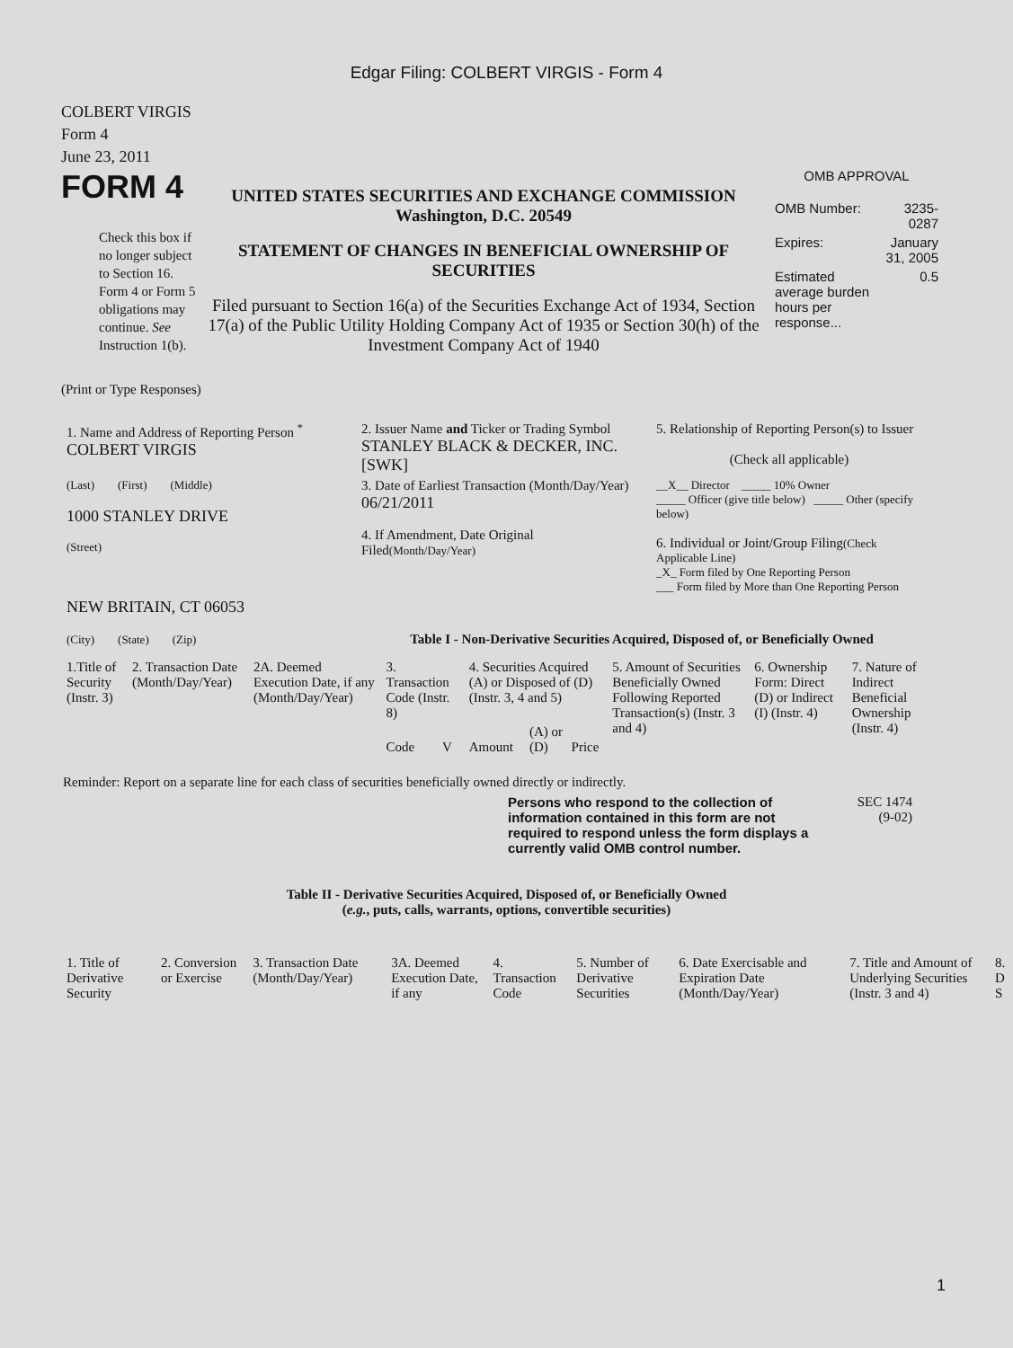Edgar Filing: COLBERT VIRGIS - Form 4
COLBERT VIRGIS
Form 4
June 23, 2011
FORM 4
Check this box if no longer subject to Section 16. Form 4 or Form 5 obligations may continue. See Instruction 1(b).
UNITED STATES SECURITIES AND EXCHANGE COMMISSION
Washington, D.C. 20549
STATEMENT OF CHANGES IN BENEFICIAL OWNERSHIP OF SECURITIES
Filed pursuant to Section 16(a) of the Securities Exchange Act of 1934, Section 17(a) of the Public Utility Holding Company Act of 1935 or Section 30(h) of the Investment Company Act of 1940
OMB APPROVAL
| OMB Number: | 3235-0287 |
| Expires: | January 31, 2005 |
| Estimated average burden hours per response... | 0.5 |
(Print or Type Responses)
| 1. Name and Address of Reporting Person <sup>*</sup> COLBERT VIRGIS | 2. Issuer Name and Ticker or Trading Symbol STANLEY BLACK & DECKER, INC. [SWK] | 5. Relationship of Reporting Person(s) to Issuer (Check all applicable) |
| (Last) (First) (Middle) 1000 STANLEY DRIVE (Street) | 3. Date of Earliest Transaction (Month/Day/Year) 06/21/2011 4. If Amendment, Date Original Filed (Month/Day/Year) | __X__ Director _____ 10% Owner _____ Officer (give title below) _____ Other (specify below) 6. Individual or Joint/Group Filing (Check Applicable Line) _X_ Form filed by One Reporting Person ___ Form filed by More than One Reporting Person |
| NEW BRITAIN, CT 06053 (City) (State) (Zip) | Table I - Non-Derivative Securities Acquired, Disposed of, or Beneficially Owned | |
| 1.Title of Security (Instr. 3) | 2. Transaction Date (Month/Day/Year) | 2A. Deemed Execution Date, if any (Month/Day/Year) | 3. Transaction Code (Instr. 8) | | 4. Securities Acquired (A) or Disposed of (D) (Instr. 3, 4 and 5) | | | 5. Amount of Securities Beneficially Owned Following Reported Transaction(s) (Instr. 3 and 4) | 6. Ownership Form: Direct (D) or Indirect (I) (Instr. 4) | 7. Nature of Indirect Beneficial Ownership (Instr. 4) |
| | | | Code | V | Amount | (A) or (D) | Price | | | |
Reminder: Report on a separate line for each class of securities beneficially owned directly or indirectly.
Persons who respond to the collection of information contained in this form are not required to respond unless the form displays a currently valid OMB control number.
SEC 1474
(9-02)
Table II - Derivative Securities Acquired, Disposed of, or Beneficially Owned
(e.g., puts, calls, warrants, options, convertible securities)
| 1. Title of Derivative Security | 2. Conversion or Exercise | 3. Transaction Date (Month/Day/Year) | 3A. Deemed Execution Date, if any | 4. Transaction Code | 5. Number of Derivative Securities | 6. Date Exercisable and Expiration Date (Month/Day/Year) | 7. Title and Amount of Underlying Securities (Instr. 3 and 4) | 8. D S |
1